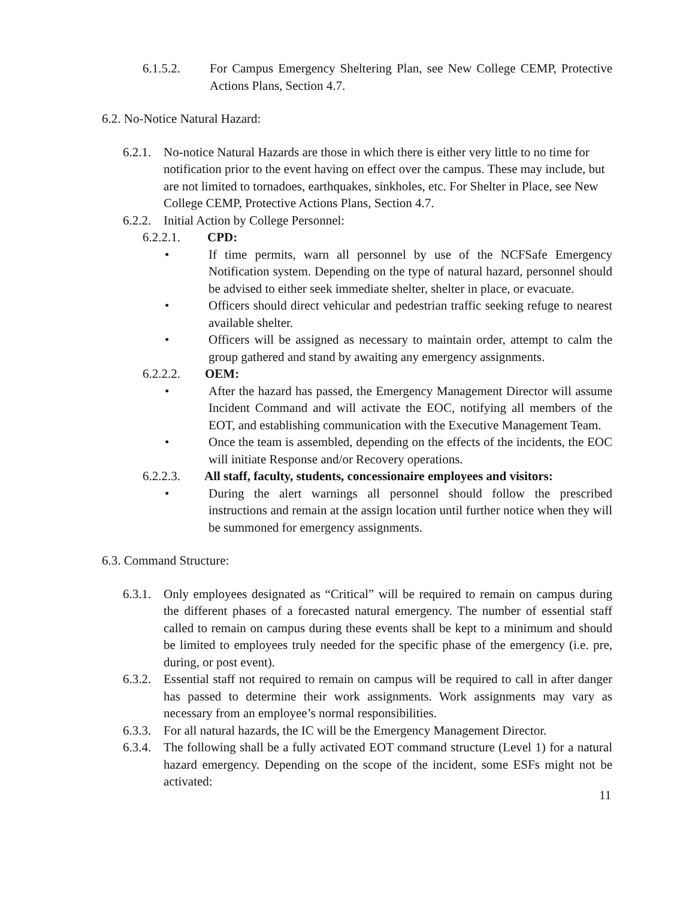6.1.5.2. For Campus Emergency Sheltering Plan, see New College CEMP, Protective Actions Plans, Section 4.7.
6.2. No-Notice Natural Hazard:
6.2.1. No-notice Natural Hazards are those in which there is either very little to no time for notification prior to the event having on effect over the campus. These may include, but are not limited to tornadoes, earthquakes, sinkholes, etc. For Shelter in Place, see New College CEMP, Protective Actions Plans, Section 4.7.
6.2.2. Initial Action by College Personnel:
6.2.2.1. CPD:
• If time permits, warn all personnel by use of the NCFSafe Emergency Notification system. Depending on the type of natural hazard, personnel should be advised to either seek immediate shelter, shelter in place, or evacuate.
• Officers should direct vehicular and pedestrian traffic seeking refuge to nearest available shelter.
• Officers will be assigned as necessary to maintain order, attempt to calm the group gathered and stand by awaiting any emergency assignments.
6.2.2.2. OEM:
• After the hazard has passed, the Emergency Management Director will assume Incident Command and will activate the EOC, notifying all members of the EOT, and establishing communication with the Executive Management Team.
• Once the team is assembled, depending on the effects of the incidents, the EOC will initiate Response and/or Recovery operations.
6.2.2.3. All staff, faculty, students, concessionaire employees and visitors:
• During the alert warnings all personnel should follow the prescribed instructions and remain at the assign location until further notice when they will be summoned for emergency assignments.
6.3. Command Structure:
6.3.1. Only employees designated as “Critical” will be required to remain on campus during the different phases of a forecasted natural emergency. The number of essential staff called to remain on campus during these events shall be kept to a minimum and should be limited to employees truly needed for the specific phase of the emergency (i.e. pre, during, or post event).
6.3.2. Essential staff not required to remain on campus will be required to call in after danger has passed to determine their work assignments. Work assignments may vary as necessary from an employee’s normal responsibilities.
6.3.3. For all natural hazards, the IC will be the Emergency Management Director.
6.3.4. The following shall be a fully activated EOT command structure (Level 1) for a natural hazard emergency. Depending on the scope of the incident, some ESFs might not be activated:
11